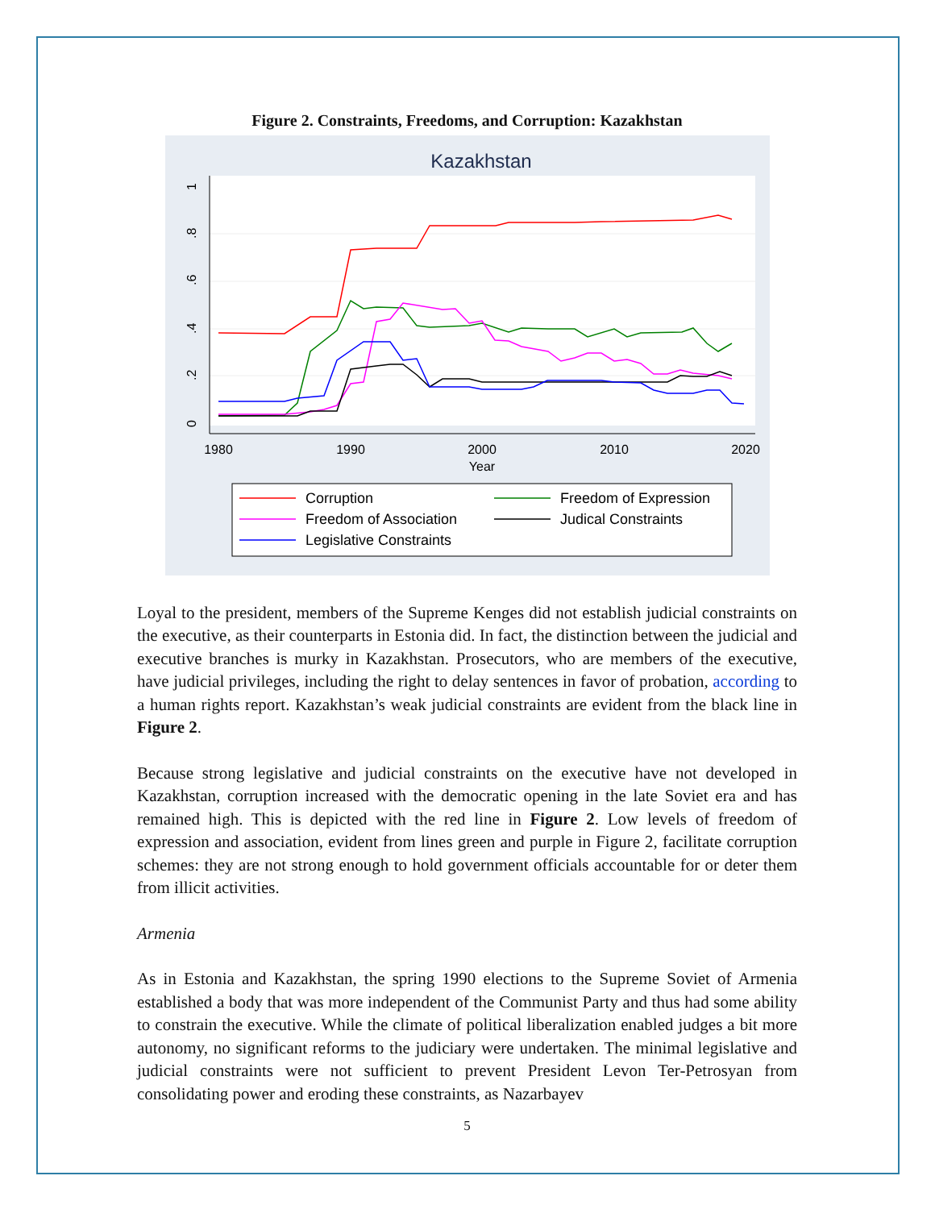Figure 2. Constraints, Freedoms, and Corruption: Kazakhstan
Kazakhstan
1980
1990
2000
2010
2020
Year
0
.2
.4
.6
.8
1
Corruption
Freedom of Expression
Freedom of Association
Judical Constraints
Legislative Constraints
Loyal to the president, members of the Supreme Kenges did not establish judicial constraints on the executive, as their counterparts in Estonia did. In fact, the distinction between the judicial and executive branches is murky in Kazakhstan. Prosecutors, who are members of the executive, have judicial privileges, including the right to delay sentences in favor of probation, according to a human rights report. Kazakhstan’s weak judicial constraints are evident from the black line in Figure 2.
Because strong legislative and judicial constraints on the executive have not developed in Kazakhstan, corruption increased with the democratic opening in the late Soviet era and has remained high. This is depicted with the red line in Figure 2. Low levels of freedom of expression and association, evident from lines green and purple in Figure 2, facilitate corruption schemes: they are not strong enough to hold government officials accountable for or deter them from illicit activities.
Armenia
As in Estonia and Kazakhstan, the spring 1990 elections to the Supreme Soviet of Armenia established a body that was more independent of the Communist Party and thus had some ability to constrain the executive. While the climate of political liberalization enabled judges a bit more autonomy, no significant reforms to the judiciary were undertaken. The minimal legislative and judicial constraints were not sufficient to prevent President Levon Ter-Petrosyan from consolidating power and eroding these constraints, as Nazarbayev
5